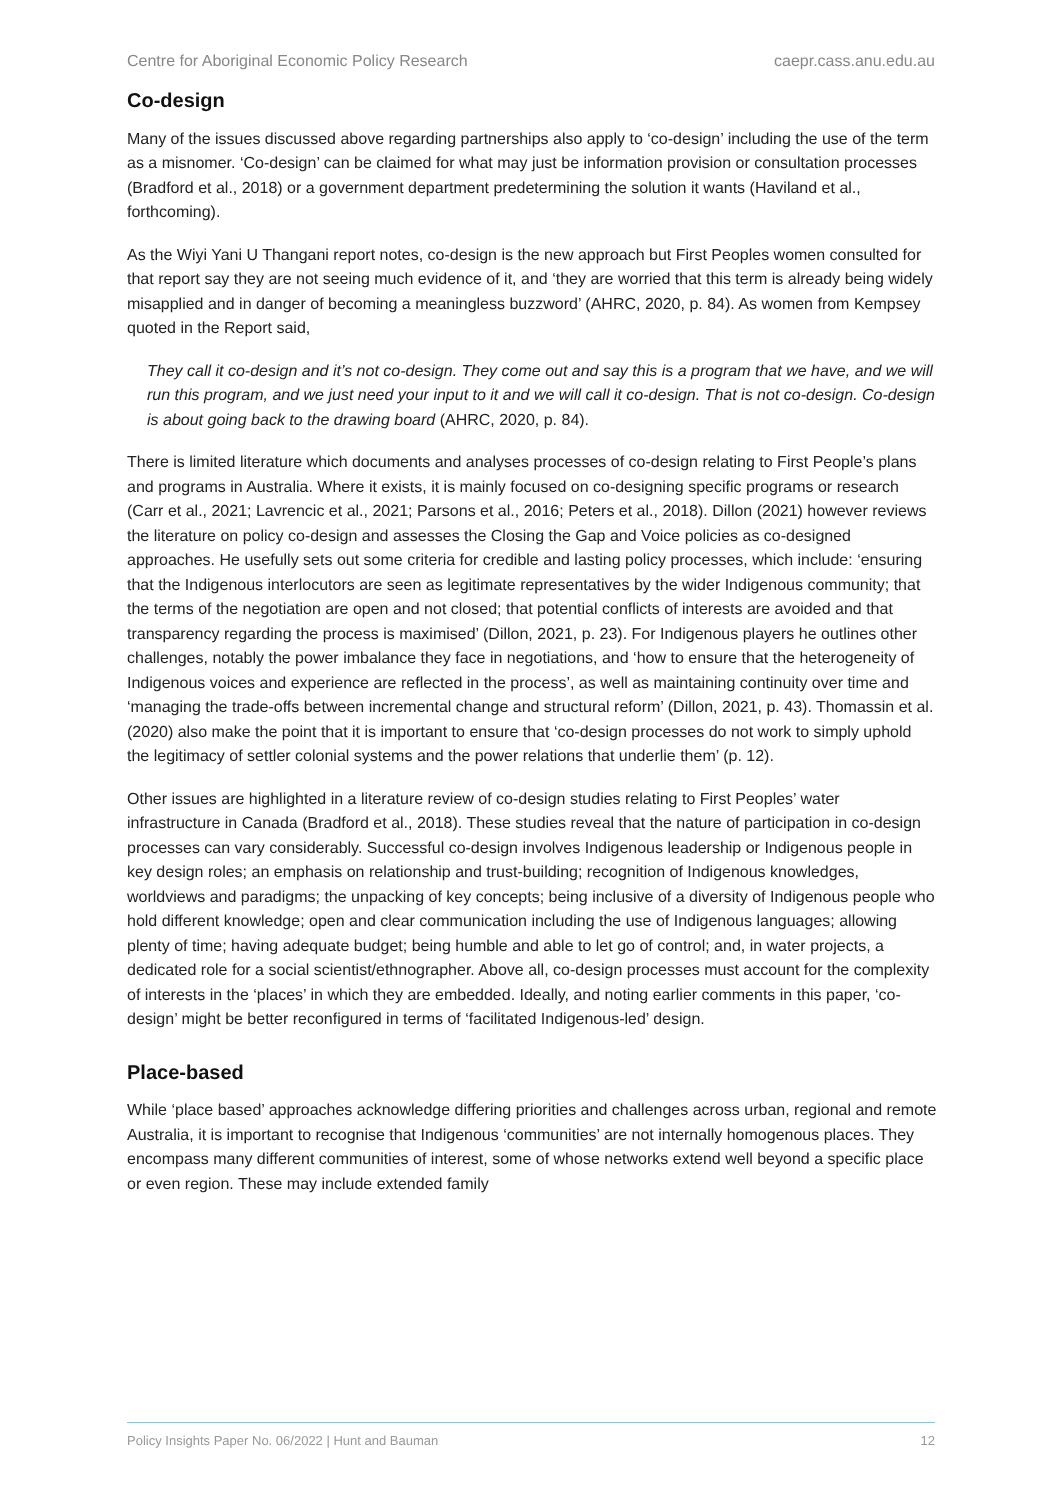Centre for Aboriginal Economic Policy Research caepr.cass.anu.edu.au
Co-design
Many of the issues discussed above regarding partnerships also apply to ‘co-design’ including the use of the term as a misnomer. ‘Co-design’ can be claimed for what may just be information provision or consultation processes (Bradford et al., 2018) or a government department predetermining the solution it wants (Haviland et al., forthcoming).
As the Wiyi Yani U Thangani report notes, co-design is the new approach but First Peoples women consulted for that report say they are not seeing much evidence of it, and ‘they are worried that this term is already being widely misapplied and in danger of becoming a meaningless buzzword’ (AHRC, 2020, p. 84). As women from Kempsey quoted in the Report said,
They call it co-design and it’s not co-design. They come out and say this is a program that we have, and we will run this program, and we just need your input to it and we will call it co-design. That is not co-design. Co-design is about going back to the drawing board (AHRC, 2020, p. 84).
There is limited literature which documents and analyses processes of co-design relating to First People’s plans and programs in Australia. Where it exists, it is mainly focused on co-designing specific programs or research (Carr et al., 2021; Lavrencic et al., 2021; Parsons et al., 2016; Peters et al., 2018). Dillon (2021) however reviews the literature on policy co-design and assesses the Closing the Gap and Voice policies as co-designed approaches. He usefully sets out some criteria for credible and lasting policy processes, which include: ‘ensuring that the Indigenous interlocutors are seen as legitimate representatives by the wider Indigenous community; that the terms of the negotiation are open and not closed; that potential conflicts of interests are avoided and that transparency regarding the process is maximised’ (Dillon, 2021, p. 23). For Indigenous players he outlines other challenges, notably the power imbalance they face in negotiations, and ‘how to ensure that the heterogeneity of Indigenous voices and experience are reflected in the process’, as well as maintaining continuity over time and ‘managing the trade-offs between incremental change and structural reform’ (Dillon, 2021, p. 43). Thomassin et al. (2020) also make the point that it is important to ensure that ‘co-design processes do not work to simply uphold the legitimacy of settler colonial systems and the power relations that underlie them’ (p. 12).
Other issues are highlighted in a literature review of co-design studies relating to First Peoples’ water infrastructure in Canada (Bradford et al., 2018). These studies reveal that the nature of participation in co-design processes can vary considerably. Successful co-design involves Indigenous leadership or Indigenous people in key design roles; an emphasis on relationship and trust-building; recognition of Indigenous knowledges, worldviews and paradigms; the unpacking of key concepts; being inclusive of a diversity of Indigenous people who hold different knowledge; open and clear communication including the use of Indigenous languages; allowing plenty of time; having adequate budget; being humble and able to let go of control; and, in water projects, a dedicated role for a social scientist/ethnographer. Above all, co-design processes must account for the complexity of interests in the ‘places’ in which they are embedded. Ideally, and noting earlier comments in this paper, ‘co-design’ might be better reconfigured in terms of ‘facilitated Indigenous-led’ design.
Place-based
While ‘place based’ approaches acknowledge differing priorities and challenges across urban, regional and remote Australia, it is important to recognise that Indigenous ‘communities’ are not internally homogenous places. They encompass many different communities of interest, some of whose networks extend well beyond a specific place or even region. These may include extended family
Policy Insights Paper No. 06/2022 | Hunt and Bauman 12